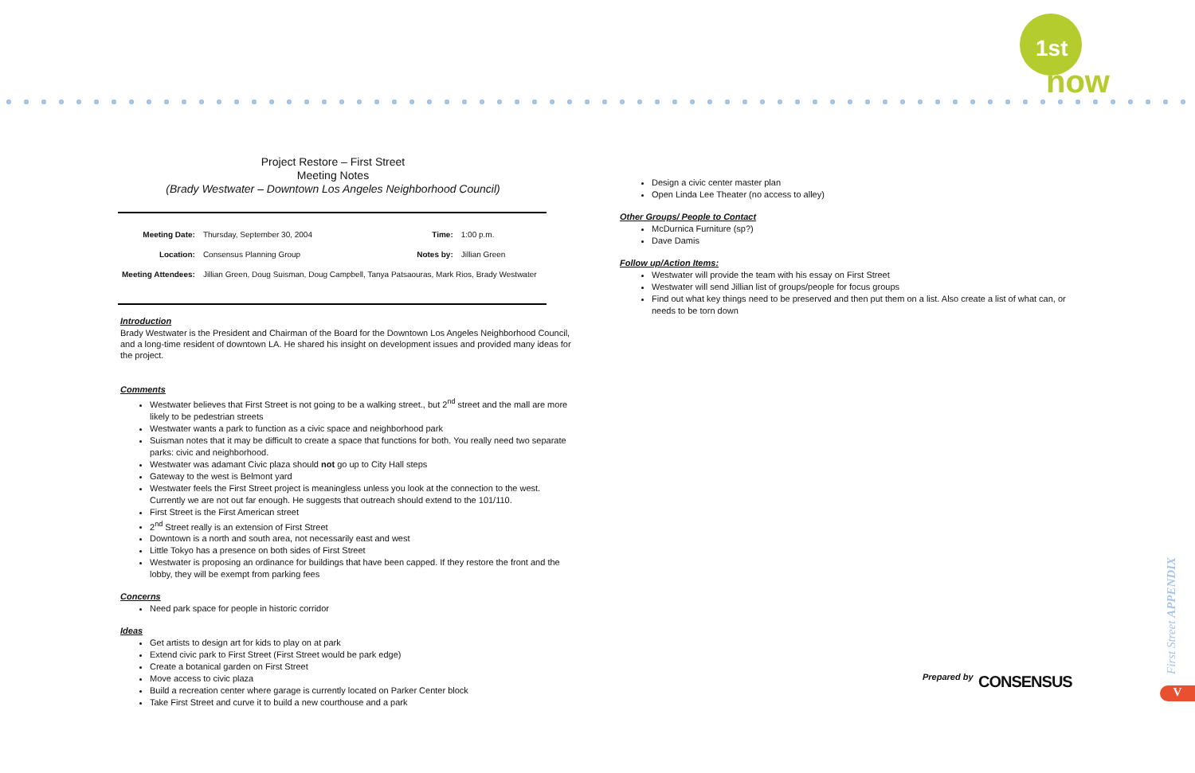1st
now
Project Restore – First Street
Meeting Notes
(Brady Westwater – Downtown Los Angeles Neighborhood Council)
| Meeting Date: | Thursday, September 30, 2004 | Time: | 1:00 p.m. |
| Location: | Consensus Planning Group | Notes by: | Jillian Green |
| Meeting Attendees: | Jillian Green, Doug Suisman, Doug Campbell, Tanya Patsaouras, Mark Rios, Brady Westwater | | |
Introduction
Brady Westwater is the President and Chairman of the Board for the Downtown Los Angeles Neighborhood Council, and a long-time resident of downtown LA. He shared his insight on development issues and provided many ideas for the project.
Comments
Westwater believes that First Street is not going to be a walking street., but 2<sup>nd</sup> street and the mall are more likely to be pedestrian streets
Westwater wants a park to function as a civic space and neighborhood park
Suisman notes that it may be difficult to create a space that functions for both. You really need two separate parks: civic and neighborhood.
Westwater was adamant Civic plaza should not go up to City Hall steps
Gateway to the west is Belmont yard
Westwater feels the First Street project is meaningless unless you look at the connection to the west. Currently we are not out far enough. He suggests that outreach should extend to the 101/110.
First Street is the First American street
2<sup>nd</sup> Street really is an extension of First Street
Downtown is a north and south area, not necessarily east and west
Little Tokyo has a presence on both sides of First Street
Westwater is proposing an ordinance for buildings that have been capped. If they restore the front and the lobby, they will be exempt from parking fees
Concerns
Need park space for people in historic corridor
Ideas
Get artists to design art for kids to play on at park
Extend civic park to First Street (First Street would be park edge)
Create a botanical garden on First Street
Move access to civic plaza
Build a recreation center where garage is currently located on Parker Center block
Take First Street and curve it to build a new courthouse and a park
Design a civic center master plan
Open Linda Lee Theater (no access to alley)
Other Groups/ People to Contact
McDurnica Furniture (sp?)
Dave Damis
Follow up/Action Items:
Westwater will provide the team with his essay on First Street
Westwater will send Jillian list of groups/people for focus groups
Find out what key things need to be preserved and then put them on a list. Also create a list of what can, or needs to be torn down
Prepared by CONSENSUS
First Street APPENDIX
V